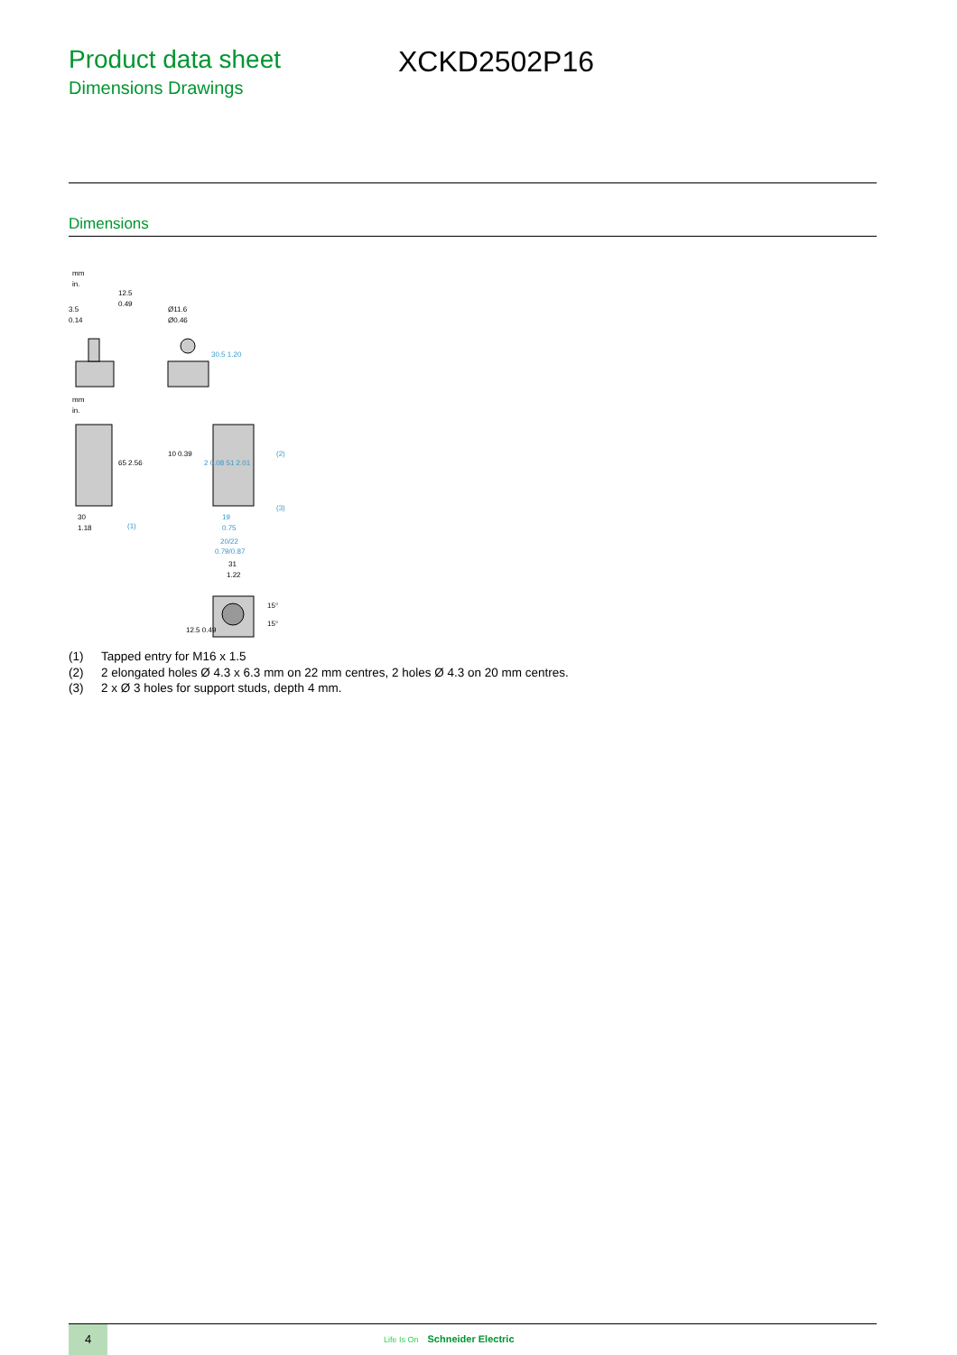Product data sheet
Dimensions Drawings
XCKD2502P16
Dimensions
mm
in.
12.5
0.49
3.5
0.14
Ø11.6
Ø0.46
30.5 1.20
mm
in.
65 2.56
30
1.18
(1)
10 0.39
2 0.08 51 2.01
(2)
(3)
19
0.75
20/22
0.79/0.87
31
1.22
15°
15°
12.5 0.49
(1) Tapped entry for M16 x 1.5
(2) 2 elongated holes Ø 4.3 x 6.3 mm on 22 mm centres, 2 holes Ø 4.3 on 20 mm centres.
(3) 2 x Ø 3 holes for support studs, depth 4 mm.
4 Life Is On Schneider Electric